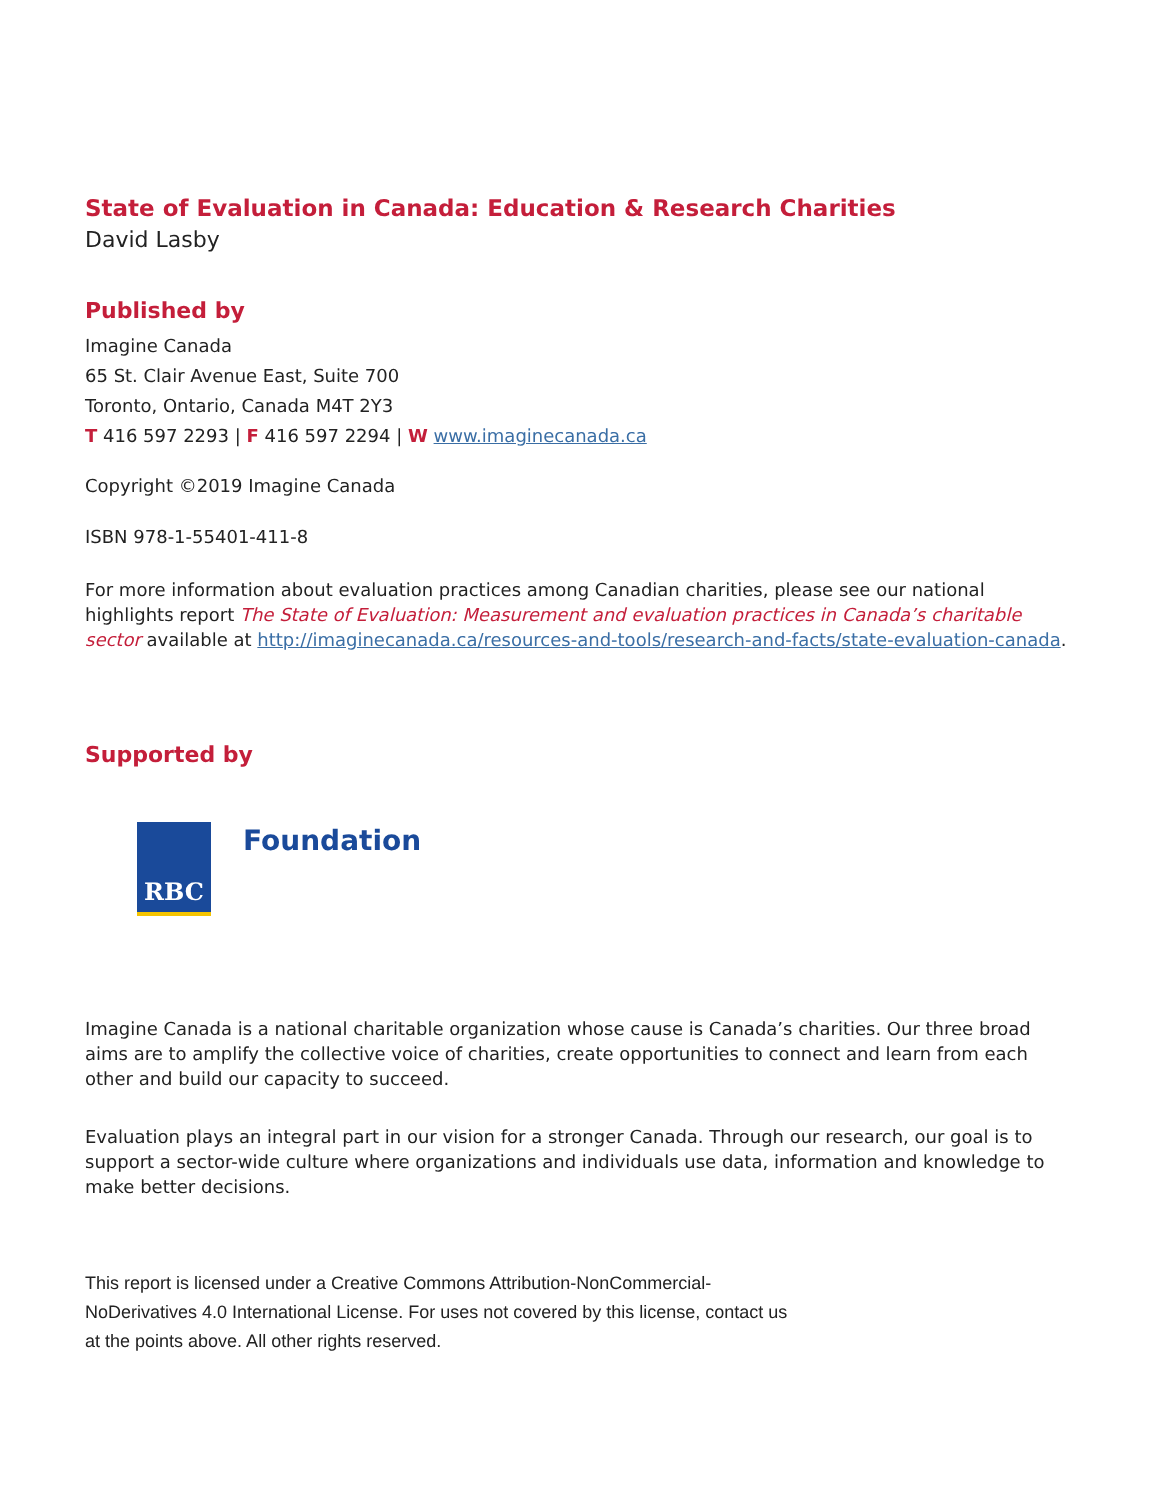State of Evaluation in Canada: Education & Research Charities
David Lasby
Published by
Imagine Canada
65 St. Clair Avenue East, Suite 700
Toronto, Ontario, Canada M4T 2Y3
T 416 597 2293 | F 416 597 2294 | W www.imaginecanada.ca
Copyright ©2019 Imagine Canada
ISBN 978-1-55401-411-8
For more information about evaluation practices among Canadian charities, please see our national highlights report The State of Evaluation: Measurement and evaluation practices in Canada’s charitable sector available at http://imaginecanada.ca/resources-and-tools/research-and-facts/state-evaluation-canada.
Supported by
RBC
Foundation
Imagine Canada is a national charitable organization whose cause is Canada’s charities. Our three broad aims are to amplify the collective voice of charities, create opportunities to connect and learn from each other and build our capacity to succeed.
Evaluation plays an integral part in our vision for a stronger Canada. Through our research, our goal is to support a sector-wide culture where organizations and individuals use data, information and knowledge to make better decisions.
This report is licensed under a Creative Commons Attribution-NonCommercial-NoDerivatives 4.0 International License. For uses not covered by this license, contact us at the points above. All other rights reserved.